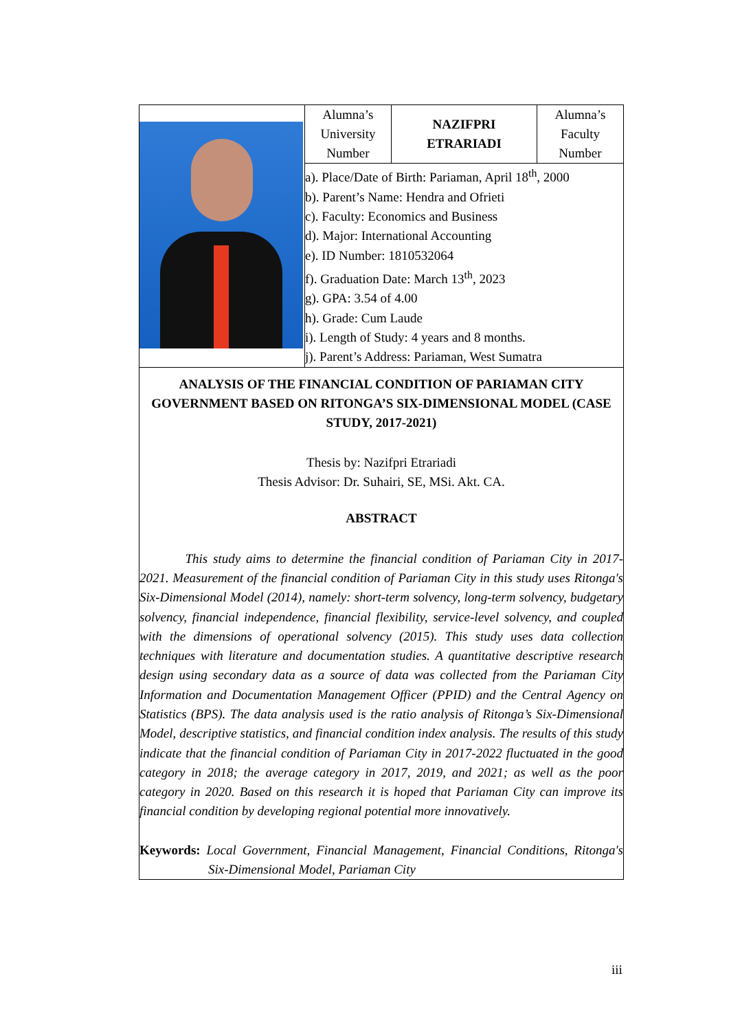| | Alumna’s University Number | NAZIFPRI ETRARIADI | Alumna’s Faculty Number |
| | a). Place/Date of Birth: Pariaman, April 18<sup>th</sup>, 2000 b). Parent’s Name: Hendra and Ofrieti c). Faculty: Economics and Business d). Major: International Accounting e). ID Number: 1810532064 f). Graduation Date: March 13<sup>th</sup>, 2023 g). GPA: 3.54 of 4.00 h). Grade: Cum Laude i). Length of Study: 4 years and 8 months. j). Parent’s Address: Pariaman, West Sumatra | | |
| ANALYSIS OF THE FINANCIAL CONDITION OF PARIAMAN CITY GOVERNMENT BASED ON RITONGA’S SIX-DIMENSIONAL MODEL (CASE STUDY, 2017-2021) Thesis by: Nazifpri Etrariadi Thesis Advisor: Dr. Suhairi, SE, MSi. Akt. CA. ABSTRACT This study aims to determine the financial condition of Pariaman City in 2017-2021. Measurement of the financial condition of Pariaman City in this study uses Ritonga's Six-Dimensional Model (2014), namely: short-term solvency, long-term solvency, budgetary solvency, financial independence, financial flexibility, service-level solvency, and coupled with the dimensions of operational solvency (2015). This study uses data collection techniques with literature and documentation studies. A quantitative descriptive research design using secondary data as a source of data was collected from the Pariaman City Information and Documentation Management Officer (PPID) and the Central Agency on Statistics (BPS). The data analysis used is the ratio analysis of Ritonga’s Six-Dimensional Model, descriptive statistics, and financial condition index analysis. The results of this study indicate that the financial condition of Pariaman City in 2017-2022 fluctuated in the good category in 2018; the average category in 2017, 2019, and 2021; as well as the poor category in 2020. Based on this research it is hoped that Pariaman City can improve its financial condition by developing regional potential more innovatively. Keywords: Local Government, Financial Management, Financial Conditions, Ritonga's Six-Dimensional Model, Pariaman City | | | |
iii